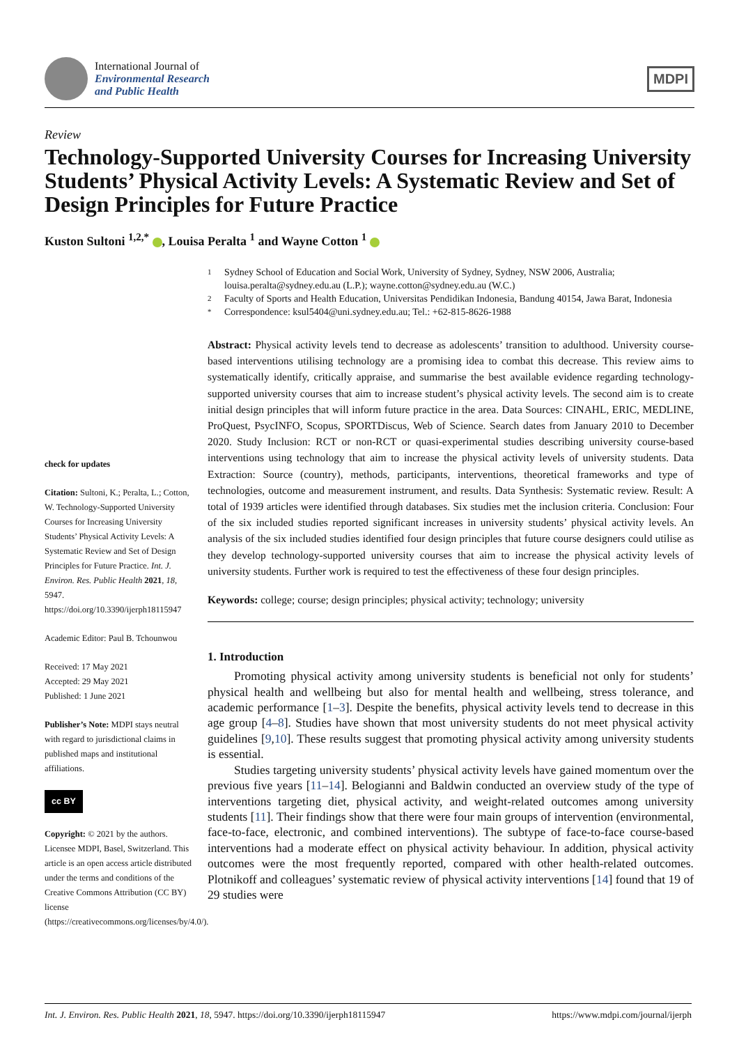International Journal of
Environmental Research
and Public Health
MDPI
Review
Technology-Supported University Courses for Increasing University Students’ Physical Activity Levels: A Systematic Review and Set of Design Principles for Future Practice
Kuston Sultoni <sup>1,2,*</sup> , Louisa Peralta <sup>1</sup> and Wayne Cotton <sup>1</sup>
check for updates
Citation: Sultoni, K.; Peralta, L.; Cotton, W. Technology-Supported University Courses for Increasing University Students’ Physical Activity Levels: A Systematic Review and Set of Design Principles for Future Practice. Int. J. Environ. Res. Public Health 2021, 18, 5947. https://doi.org/10.3390/ijerph18115947
Academic Editor: Paul B. Tchounwou
Received: 17 May 2021
Accepted: 29 May 2021
Published: 1 June 2021
Publisher’s Note: MDPI stays neutral with regard to jurisdictional claims in published maps and institutional affiliations.
cc BY
Copyright: © 2021 by the authors. Licensee MDPI, Basel, Switzerland. This article is an open access article distributed under the terms and conditions of the Creative Commons Attribution (CC BY) license (https://creativecommons.org/licenses/by/4.0/).
1 Sydney School of Education and Social Work, University of Sydney, Sydney, NSW 2006, Australia; louisa.peralta@sydney.edu.au (L.P.); wayne.cotton@sydney.edu.au (W.C.)
2 Faculty of Sports and Health Education, Universitas Pendidikan Indonesia, Bandung 40154, Jawa Barat, Indonesia
* Correspondence: ksul5404@uni.sydney.edu.au; Tel.: +62-815-8626-1988
Abstract: Physical activity levels tend to decrease as adolescents’ transition to adulthood. University course-based interventions utilising technology are a promising idea to combat this decrease. This review aims to systematically identify, critically appraise, and summarise the best available evidence regarding technology-supported university courses that aim to increase student’s physical activity levels. The second aim is to create initial design principles that will inform future practice in the area. Data Sources: CINAHL, ERIC, MEDLINE, ProQuest, PsycINFO, Scopus, SPORTDiscus, Web of Science. Search dates from January 2010 to December 2020. Study Inclusion: RCT or non-RCT or quasi-experimental studies describing university course-based interventions using technology that aim to increase the physical activity levels of university students. Data Extraction: Source (country), methods, participants, interventions, theoretical frameworks and type of technologies, outcome and measurement instrument, and results. Data Synthesis: Systematic review. Result: A total of 1939 articles were identified through databases. Six studies met the inclusion criteria. Conclusion: Four of the six included studies reported significant increases in university students’ physical activity levels. An analysis of the six included studies identified four design principles that future course designers could utilise as they develop technology-supported university courses that aim to increase the physical activity levels of university students. Further work is required to test the effectiveness of these four design principles.
Keywords: college; course; design principles; physical activity; technology; university
1. Introduction
Promoting physical activity among university students is beneficial not only for students’ physical health and wellbeing but also for mental health and wellbeing, stress tolerance, and academic performance [1–3]. Despite the benefits, physical activity levels tend to decrease in this age group [4–8]. Studies have shown that most university students do not meet physical activity guidelines [9,10]. These results suggest that promoting physical activity among university students is essential.
Studies targeting university students’ physical activity levels have gained momentum over the previous five years [11–14]. Belogianni and Baldwin conducted an overview study of the type of interventions targeting diet, physical activity, and weight-related outcomes among university students [11]. Their findings show that there were four main groups of intervention (environmental, face-to-face, electronic, and combined interventions). The subtype of face-to-face course-based interventions had a moderate effect on physical activity behaviour. In addition, physical activity outcomes were the most frequently reported, compared with other health-related outcomes. Plotnikoff and colleagues’ systematic review of physical activity interventions [14] found that 19 of 29 studies were
Int. J. Environ. Res. Public Health 2021, 18, 5947. https://doi.org/10.3390/ijerph18115947 https://www.mdpi.com/journal/ijerph